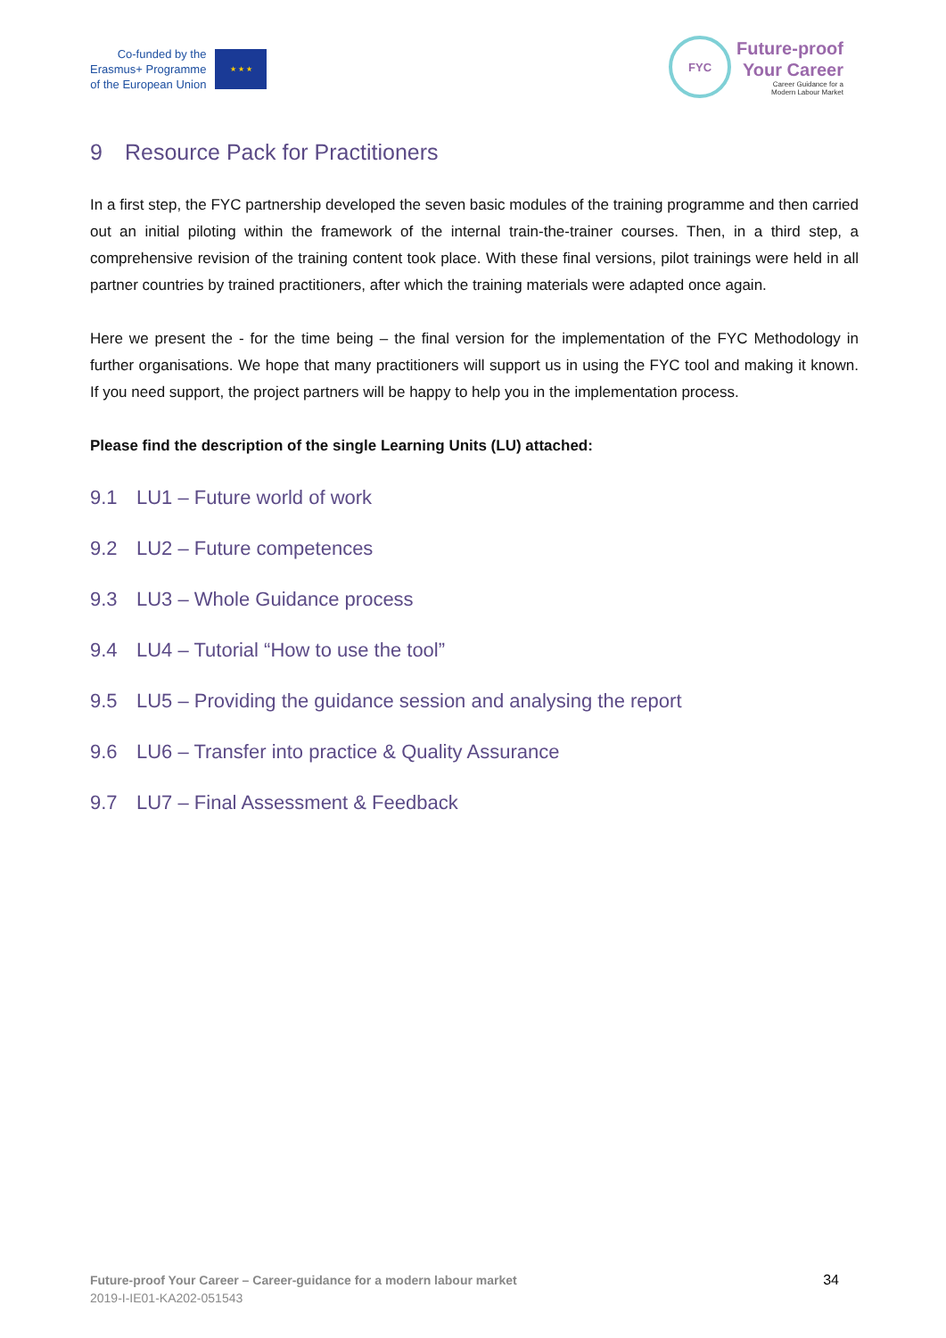Co-funded by the
Erasmus+ Programme
of the European Union
★ ★ ★
FYC
Future-proof
Your Career
Career Guidance for a
Modern Labour Market
9 Resource Pack for Practitioners
In a first step, the FYC partnership developed the seven basic modules of the training programme and then carried out an initial piloting within the framework of the internal train-the-trainer courses. Then, in a third step, a comprehensive revision of the training content took place. With these final versions, pilot trainings were held in all partner countries by trained practitioners, after which the training materials were adapted once again.
Here we present the - for the time being – the final version for the implementation of the FYC Methodology in further organisations. We hope that many practitioners will support us in using the FYC tool and making it known. If you need support, the project partners will be happy to help you in the implementation process.
Please find the description of the single Learning Units (LU) attached:
9.1 LU1 – Future world of work
9.2 LU2 – Future competences
9.3 LU3 – Whole Guidance process
9.4 LU4 – Tutorial “How to use the tool”
9.5 LU5 – Providing the guidance session and analysing the report
9.6 LU6 – Transfer into practice & Quality Assurance
9.7 LU7 – Final Assessment & Feedback
Future-proof Your Career – Career-guidance for a modern labour market
2019-I-IE01-KA202-051543
34